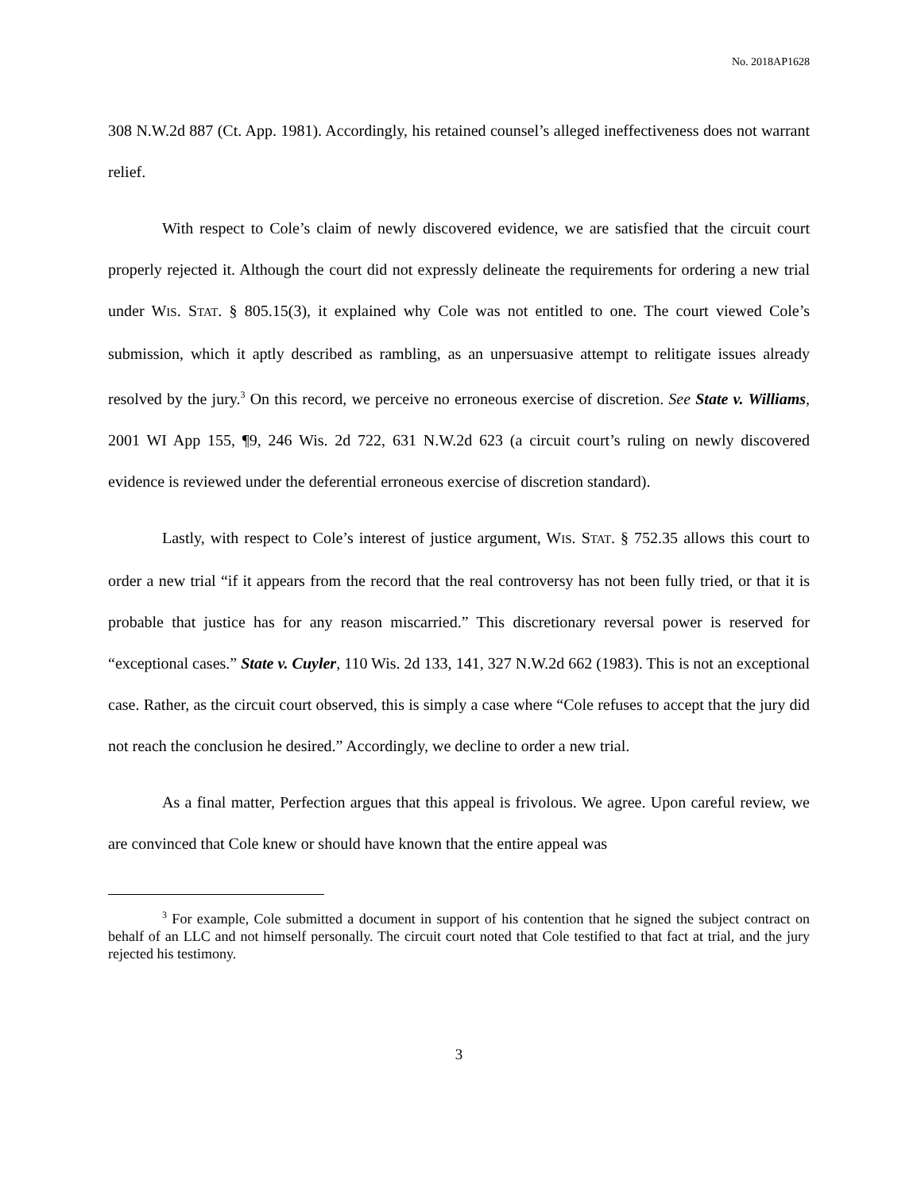No. 2018AP1628
308 N.W.2d 887 (Ct. App. 1981). Accordingly, his retained counsel’s alleged ineffectiveness does not warrant relief.
With respect to Cole’s claim of newly discovered evidence, we are satisfied that the circuit court properly rejected it. Although the court did not expressly delineate the requirements for ordering a new trial under WIS. STAT. § 805.15(3), it explained why Cole was not entitled to one. The court viewed Cole’s submission, which it aptly described as rambling, as an unpersuasive attempt to relitigate issues already resolved by the jury.<sup>3</sup> On this record, we perceive no erroneous exercise of discretion. See State v. Williams, 2001 WI App 155, ¶9, 246 Wis. 2d 722, 631 N.W.2d 623 (a circuit court’s ruling on newly discovered evidence is reviewed under the deferential erroneous exercise of discretion standard).
Lastly, with respect to Cole’s interest of justice argument, WIS. STAT. § 752.35 allows this court to order a new trial “if it appears from the record that the real controversy has not been fully tried, or that it is probable that justice has for any reason miscarried.” This discretionary reversal power is reserved for “exceptional cases.” State v. Cuyler, 110 Wis. 2d 133, 141, 327 N.W.2d 662 (1983). This is not an exceptional case. Rather, as the circuit court observed, this is simply a case where “Cole refuses to accept that the jury did not reach the conclusion he desired.” Accordingly, we decline to order a new trial.
As a final matter, Perfection argues that this appeal is frivolous. We agree. Upon careful review, we are convinced that Cole knew or should have known that the entire appeal was
<sup>3</sup> For example, Cole submitted a document in support of his contention that he signed the subject contract on behalf of an LLC and not himself personally. The circuit court noted that Cole testified to that fact at trial, and the jury rejected his testimony.
3